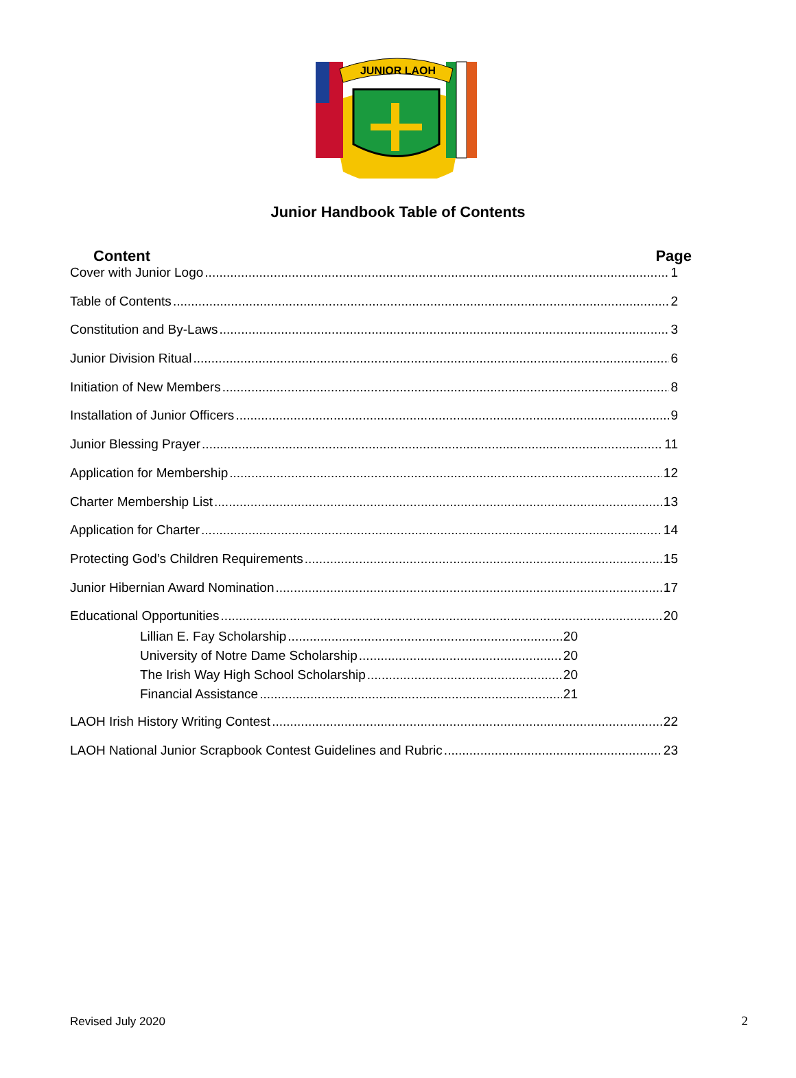JUNIOR LAOH
Junior Handbook Table of Contents
Content Page
Cover with Junior Logo 1
Table of Contents 2
Constitution and By-Laws 3
Junior Division Ritual 6
Initiation of New Members 8
Installation of Junior Officers 9
Junior Blessing Prayer 11
Application for Membership 12
Charter Membership List 13
Application for Charter 14
Protecting God’s Children Requirements 15
Junior Hibernian Award Nomination 17
Educational Opportunities 20
Lillian E. Fay Scholarship 20
University of Notre Dame Scholarship 20
The Irish Way High School Scholarship 20
Financial Assistance 21
LAOH Irish History Writing Contest 22
LAOH National Junior Scrapbook Contest Guidelines and Rubric 23
Revised July 2020 2